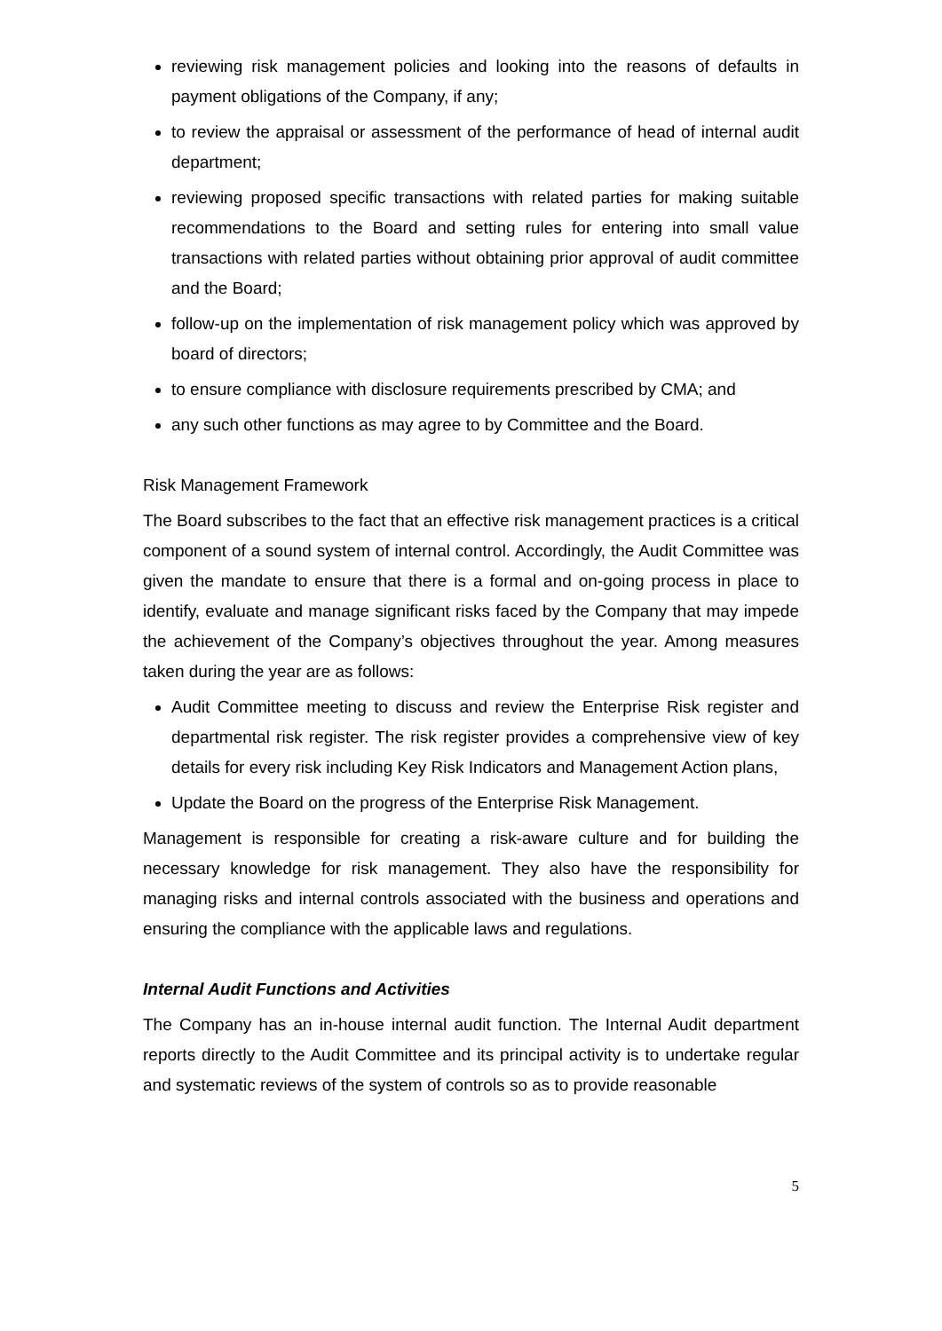reviewing risk management policies and looking into the reasons of defaults in payment obligations of the Company, if any;
to review the appraisal or assessment of the performance of head of internal audit department;
reviewing proposed specific transactions with related parties for making suitable recommendations to the Board and setting rules for entering into small value transactions with related parties without obtaining prior approval of audit committee and the Board;
follow-up on the implementation of risk management policy which was approved by board of directors;
to ensure compliance with disclosure requirements prescribed by CMA; and
any such other functions as may agree to by Committee and the Board.
Risk Management Framework
The Board subscribes to the fact that an effective risk management practices is a critical component of a sound system of internal control. Accordingly, the Audit Committee was given the mandate to ensure that there is a formal and on-going process in place to identify, evaluate and manage significant risks faced by the Company that may impede the achievement of the Company’s objectives throughout the year. Among measures taken during the year are as follows:
Audit Committee meeting to discuss and review the Enterprise Risk register and departmental risk register. The risk register provides a comprehensive view of key details for every risk including Key Risk Indicators and Management Action plans,
Update the Board on the progress of the Enterprise Risk Management.
Management is responsible for creating a risk-aware culture and for building the necessary knowledge for risk management. They also have the responsibility for managing risks and internal controls associated with the business and operations and ensuring the compliance with the applicable laws and regulations.
Internal Audit Functions and Activities
The Company has an in-house internal audit function. The Internal Audit department reports directly to the Audit Committee and its principal activity is to undertake regular and systematic reviews of the system of controls so as to provide reasonable
5